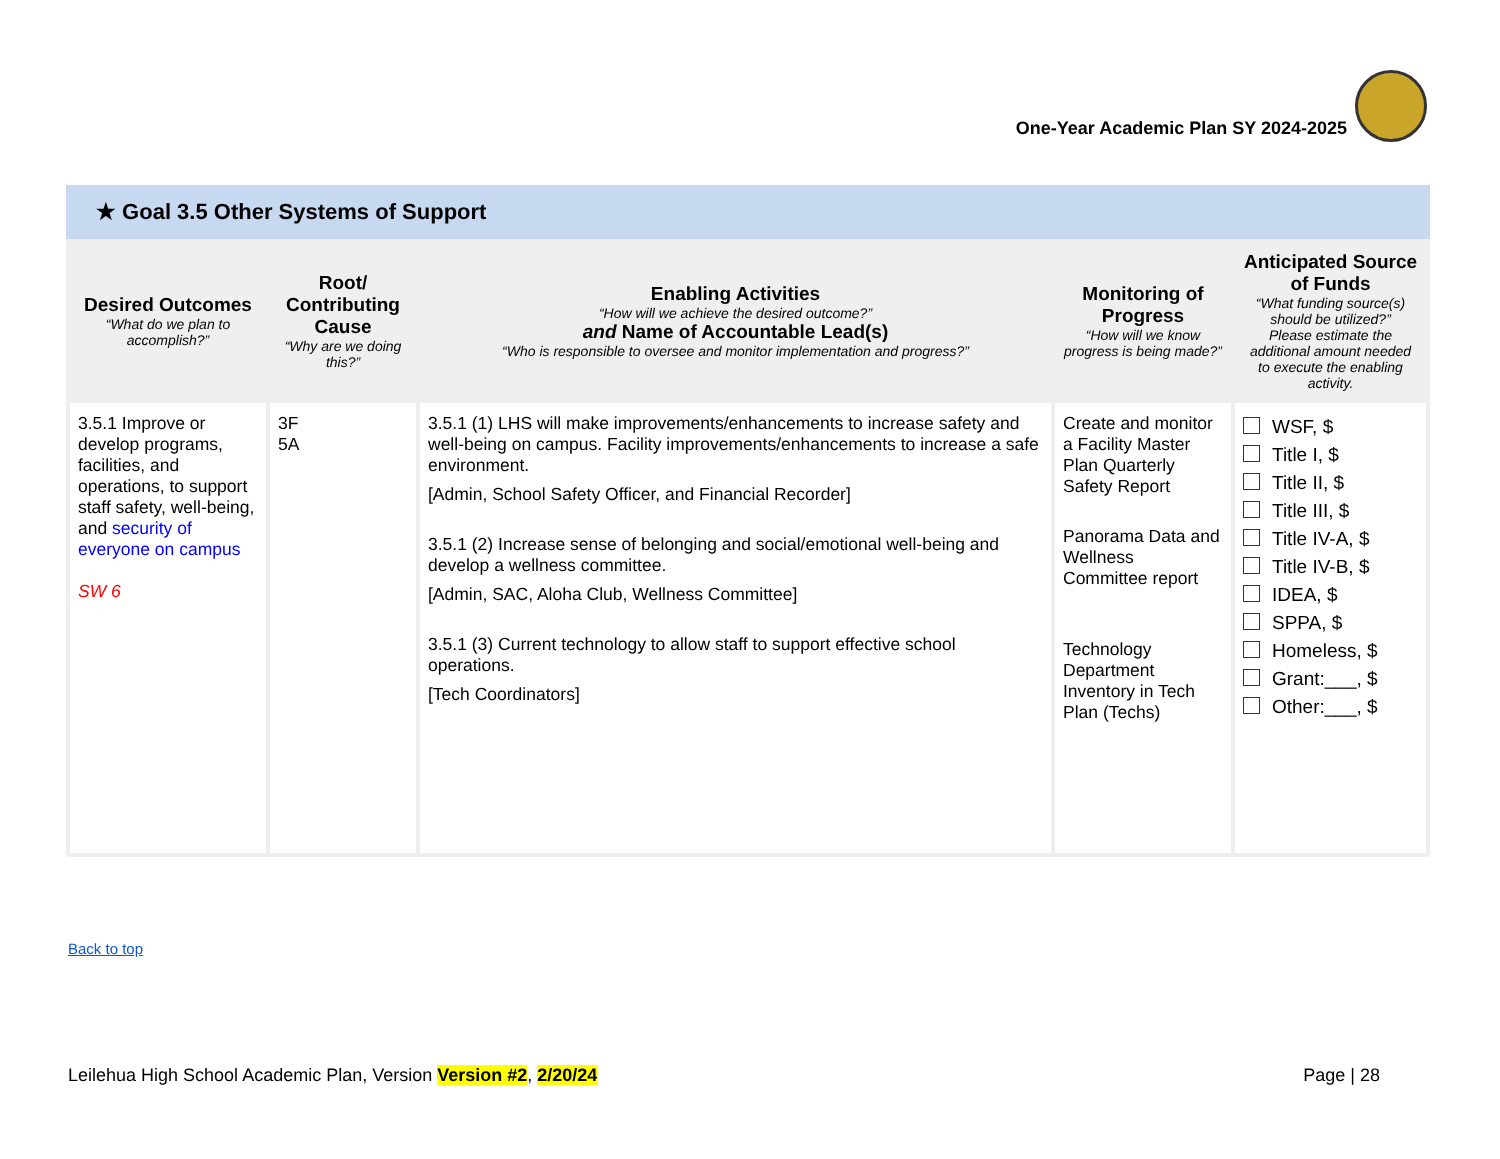One-Year Academic Plan SY 2024-2025
★ Goal 3.5 Other Systems of Support
| Desired Outcomes “What do we plan to accomplish?” | Root/ Contributing Cause “Why are we doing this?” | Enabling Activities “How will we achieve the desired outcome?” and Name of Accountable Lead(s) “Who is responsible to oversee and monitor implementation and progress?” | Monitoring of Progress “How will we know progress is being made?” | Anticipated Source of Funds “What funding source(s) should be utilized?” Please estimate the additional amount needed to execute the enabling activity. |
| --- | --- | --- | --- | --- |
| 3.5.1 Improve or develop programs, facilities, and operations, to support staff safety, well-being, and security of everyone on campus SW 6 | 3F 5A | 3.5.1 (1) LHS will make improvements/enhancements to increase safety and well-being on campus. Facility improvements/enhancements to increase a safe environment. [Admin, School Safety Officer, and Financial Recorder] 3.5.1 (2) Increase sense of belonging and social/emotional well-being and develop a wellness committee. [Admin, SAC, Aloha Club, Wellness Committee] 3.5.1 (3) Current technology to allow staff to support effective school operations. [Tech Coordinators] | Create and monitor a Facility Master Plan Quarterly Safety Report Panorama Data and Wellness Committee report Technology Department Inventory in Tech Plan (Techs) | WSF, $ Title I, $ Title II, $ Title III, $ Title IV-A, $ Title IV-B, $ IDEA, $ SPPA, $ Homeless, $ Grant:___, $ Other:___, $ |
Back to top
Leilehua High School Academic Plan, Version Version #2, 2/20/24
Page | 28